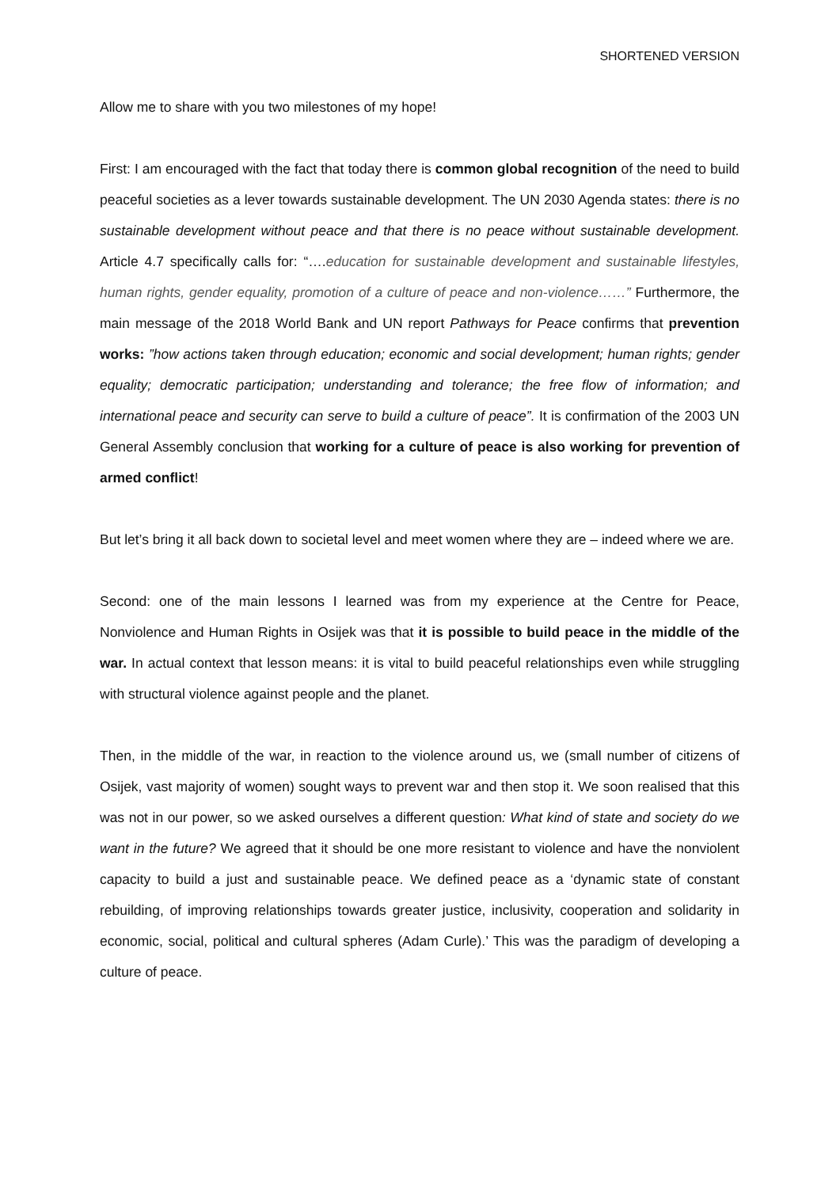SHORTENED VERSION
Allow me to share with you two milestones of my hope!
First: I am encouraged with the fact that today there is common global recognition of the need to build peaceful societies as a lever towards sustainable development. The UN 2030 Agenda states: there is no sustainable development without peace and that there is no peace without sustainable development. Article 4.7 specifically calls for: “….education for sustainable development and sustainable lifestyles, human rights, gender equality, promotion of a culture of peace and non-violence……” Furthermore, the main message of the 2018 World Bank and UN report Pathways for Peace confirms that prevention works: ”how actions taken through education; economic and social development; human rights; gender equality; democratic participation; understanding and tolerance; the free flow of information; and international peace and security can serve to build a culture of peace”. It is confirmation of the 2003 UN General Assembly conclusion that working for a culture of peace is also working for prevention of armed conflict!
But let’s bring it all back down to societal level and meet women where they are – indeed where we are.
Second: one of the main lessons I learned was from my experience at the Centre for Peace, Nonviolence and Human Rights in Osijek was that it is possible to build peace in the middle of the war. In actual context that lesson means: it is vital to build peaceful relationships even while struggling with structural violence against people and the planet.
Then, in the middle of the war, in reaction to the violence around us, we (small number of citizens of Osijek, vast majority of women) sought ways to prevent war and then stop it. We soon realised that this was not in our power, so we asked ourselves a different question: What kind of state and society do we want in the future? We agreed that it should be one more resistant to violence and have the nonviolent capacity to build a just and sustainable peace. We defined peace as a ‘dynamic state of constant rebuilding, of improving relationships towards greater justice, inclusivity, cooperation and solidarity in economic, social, political and cultural spheres (Adam Curle).’ This was the paradigm of developing a culture of peace.